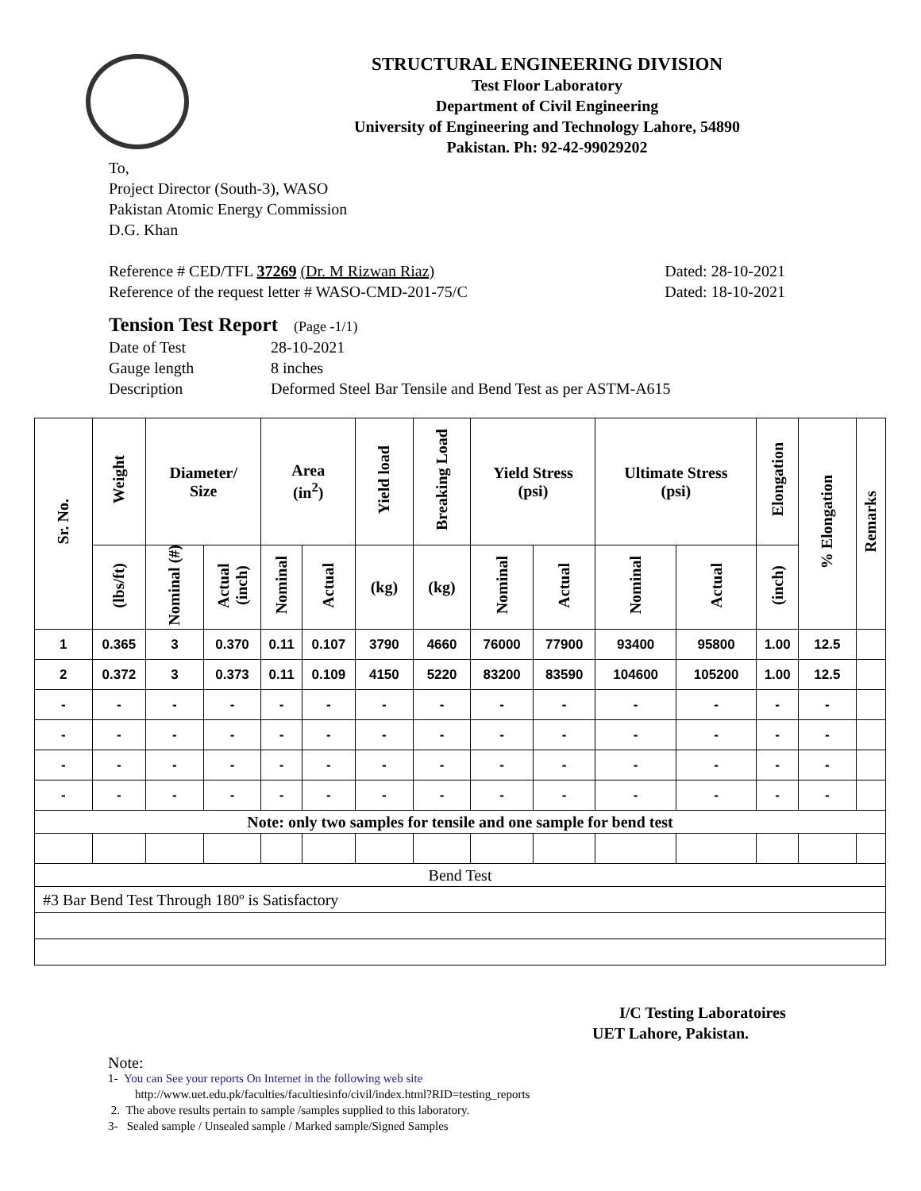STRUCTURAL ENGINEERING DIVISION
Test Floor Laboratory
Department of Civil Engineering
University of Engineering and Technology Lahore, 54890
Pakistan. Ph: 92-42-99029202
To,
Project Director (South-3), WASO
Pakistan Atomic Energy Commission
D.G. Khan
Reference # CED/TFL 37269 (Dr. M Rizwan Riaz) Dated: 28-10-2021
Reference of the request letter # WASO-CMD-201-75/C Dated: 18-10-2021
Tension Test Report (Page -1/1)
Date of Test 28-10-2021 Gauge length 8 inches Description Deformed Steel Bar Tensile and Bend Test as per ASTM-A615
| Sr. No. | Weight | Diameter/ Size | | Area (in<sup>2</sup>) | | Yield load | Breaking Load | Yield Stress (psi) | | Ultimate Stress (psi) | | Elongation | % Elongation | Remarks |
| --- | --- | --- | --- | --- | --- | --- | --- | --- | --- | --- | --- | --- | --- | --- |
| | (lbs/ft) | Nominal (#) | Actual (inch) | Nominal | Actual | (kg) | (kg) | Nominal | Actual | Nominal | Actual | (inch) | | |
| 1 | 0.365 | 3 | 0.370 | 0.11 | 0.107 | 3790 | 4660 | 76000 | 77900 | 93400 | 95800 | 1.00 | 12.5 | |
| 2 | 0.372 | 3 | 0.373 | 0.11 | 0.109 | 4150 | 5220 | 83200 | 83590 | 104600 | 105200 | 1.00 | 12.5 | |
| - | - | - | - | - | - | - | - | - | - | - | - | - | - | |
| - | - | - | - | - | - | - | - | - | - | - | - | - | - | |
| - | - | - | - | - | - | - | - | - | - | - | - | - | - | |
| - | - | - | - | - | - | - | - | - | - | - | - | - | - | |
| Note: only two samples for tensile and one sample for bend test | | | | | | | | | | | | | | |
| Bend Test | | | | | | | | | | | | | | |
| #3 Bar Bend Test Through 180º is Satisfactory | | | | | | | | | | | | | | |
I/C Testing Laboratoires
UET Lahore, Pakistan.
Note:
1- You can See your reports On Internet in the following web site
http://www.uet.edu.pk/faculties/facultiesinfo/civil/index.html?RID=testing_reports
2. The above results pertain to sample /samples supplied to this laboratory.
3- Sealed sample / Unsealed sample / Marked sample/Signed Samples